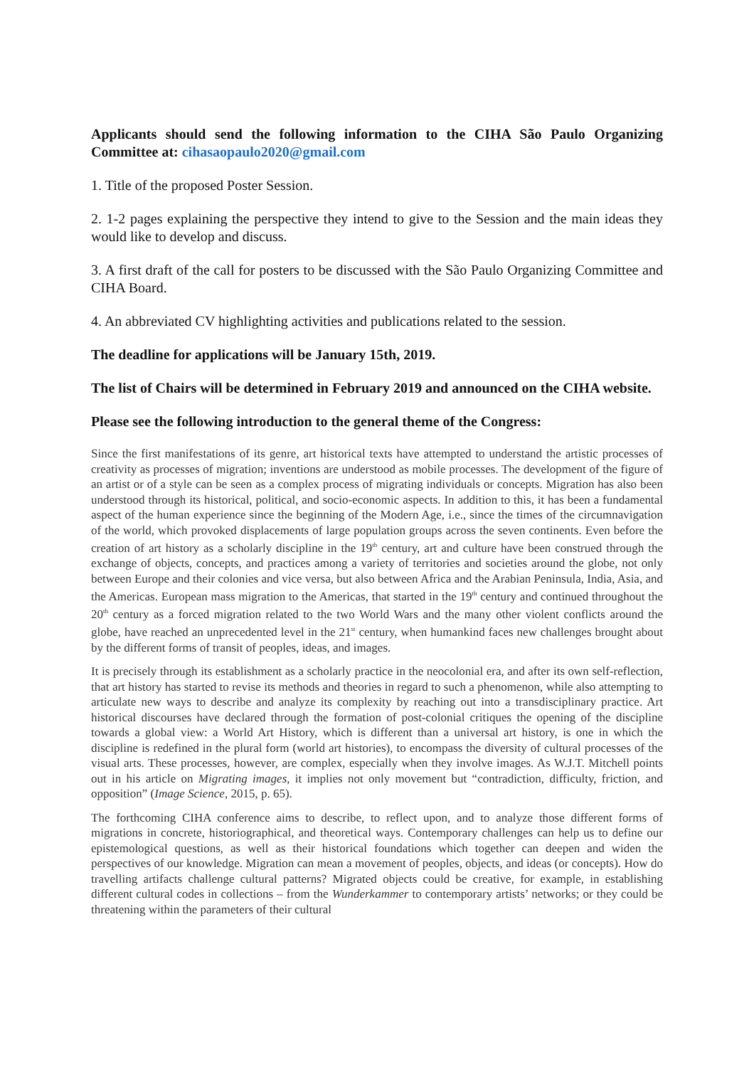Applicants should send the following information to the CIHA São Paulo Organizing Committee at: cihasaopaulo2020@gmail.com
1. Title of the proposed Poster Session.
2. 1-2 pages explaining the perspective they intend to give to the Session and the main ideas they would like to develop and discuss.
3. A first draft of the call for posters to be discussed with the São Paulo Organizing Committee and CIHA Board.
4. An abbreviated CV highlighting activities and publications related to the session.
The deadline for applications will be January 15th, 2019.
The list of Chairs will be determined in February 2019 and announced on the CIHA website.
Please see the following introduction to the general theme of the Congress:
Since the first manifestations of its genre, art historical texts have attempted to understand the artistic processes of creativity as processes of migration; inventions are understood as mobile processes. The development of the figure of an artist or of a style can be seen as a complex process of migrating individuals or concepts. Migration has also been understood through its historical, political, and socio-economic aspects. In addition to this, it has been a fundamental aspect of the human experience since the beginning of the Modern Age, i.e., since the times of the circumnavigation of the world, which provoked displacements of large population groups across the seven continents. Even before the creation of art history as a scholarly discipline in the 19<sup>th</sup> century, art and culture have been construed through the exchange of objects, concepts, and practices among a variety of territories and societies around the globe, not only between Europe and their colonies and vice versa, but also between Africa and the Arabian Peninsula, India, Asia, and the Americas. European mass migration to the Americas, that started in the 19<sup>th</sup> century and continued throughout the 20<sup>th</sup> century as a forced migration related to the two World Wars and the many other violent conflicts around the globe, have reached an unprecedented level in the 21<sup>st</sup> century, when humankind faces new challenges brought about by the different forms of transit of peoples, ideas, and images.
It is precisely through its establishment as a scholarly practice in the neocolonial era, and after its own self-reflection, that art history has started to revise its methods and theories in regard to such a phenomenon, while also attempting to articulate new ways to describe and analyze its complexity by reaching out into a transdisciplinary practice. Art historical discourses have declared through the formation of post-colonial critiques the opening of the discipline towards a global view: a World Art History, which is different than a universal art history, is one in which the discipline is redefined in the plural form (world art histories), to encompass the diversity of cultural processes of the visual arts. These processes, however, are complex, especially when they involve images. As W.J.T. Mitchell points out in his article on Migrating images, it implies not only movement but “contradiction, difficulty, friction, and opposition” (Image Science, 2015, p. 65).
The forthcoming CIHA conference aims to describe, to reflect upon, and to analyze those different forms of migrations in concrete, historiographical, and theoretical ways. Contemporary challenges can help us to define our epistemological questions, as well as their historical foundations which together can deepen and widen the perspectives of our knowledge. Migration can mean a movement of peoples, objects, and ideas (or concepts). How do travelling artifacts challenge cultural patterns? Migrated objects could be creative, for example, in establishing different cultural codes in collections – from the Wunderkammer to contemporary artists’ networks; or they could be threatening within the parameters of their cultural